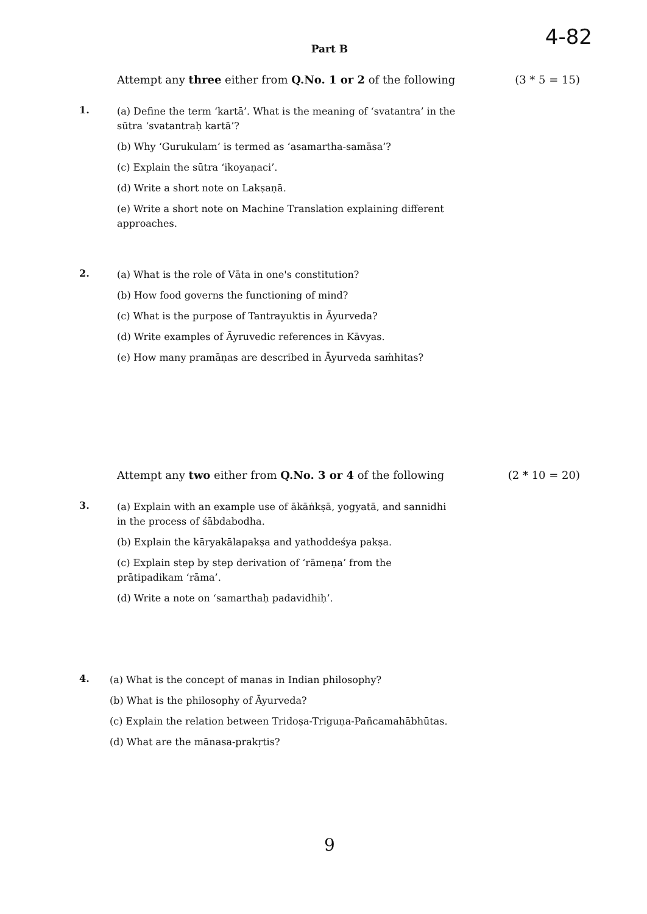4-82
Part B
Attempt any three either from Q.No. 1 or 2 of the following (3 * 5 = 15)
1.
(a) Define the term ‘kartā’. What is the meaning of ‘svatantra’ in the sūtra ‘svatantraḥ kartā’?
(b) Why ‘Gurukulam’ is termed as ‘asamartha-samāsa’?
(c) Explain the sūtra ‘ikoyaṇaci’.
(d) Write a short note on Lakṣaṇā.
(e) Write a short note on Machine Translation explaining different approaches.
2.
(a) What is the role of Vāta in one's constitution?
(b) How food governs the functioning of mind?
(c) What is the purpose of Tantrayuktis in Āyurveda?
(d) Write examples of Āyruvedic references in Kāvyas.
(e) How many pramāṇas are described in Āyurveda saṁhitas?
Attempt any two either from Q.No. 3 or 4 of the following (2 * 10 = 20)
3.
(a) Explain with an example use of ākāṅkṣā, yogyatā, and sannidhi in the process of śābdabodha.
(b) Explain the kāryakālapakṣa and yathoddeśya pakṣa.
(c) Explain step by step derivation of ‘rāmeṇa’ from the prātipadikam ‘rāma’.
(d) Write a note on ‘samarthaḥ padavidhiḥ’.
4.
(a) What is the concept of manas in Indian philosophy?
(b) What is the philosophy of Āyurveda?
(c) Explain the relation between Tridoṣa-Triguṇa-Pañcamahābhūtas.
(d) What are the mānasa-prakṛtis?
9